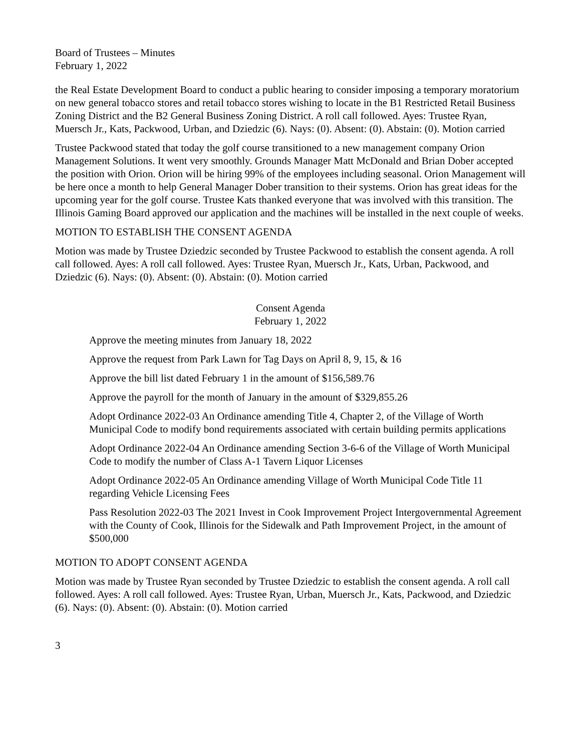Board of Trustees – Minutes
February 1, 2022
the Real Estate Development Board to conduct a public hearing to consider imposing a temporary moratorium on new general tobacco stores and retail tobacco stores wishing to locate in the B1 Restricted Retail Business Zoning District and the B2 General Business Zoning District. A roll call followed. Ayes: Trustee Ryan, Muersch Jr., Kats, Packwood, Urban, and Dziedzic (6). Nays: (0). Absent: (0). Abstain: (0). Motion carried
Trustee Packwood stated that today the golf course transitioned to a new management company Orion Management Solutions. It went very smoothly. Grounds Manager Matt McDonald and Brian Dober accepted the position with Orion. Orion will be hiring 99% of the employees including seasonal. Orion Management will be here once a month to help General Manager Dober transition to their systems. Orion has great ideas for the upcoming year for the golf course. Trustee Kats thanked everyone that was involved with this transition. The Illinois Gaming Board approved our application and the machines will be installed in the next couple of weeks.
MOTION TO ESTABLISH THE CONSENT AGENDA
Motion was made by Trustee Dziedzic seconded by Trustee Packwood to establish the consent agenda. A roll call followed. Ayes: A roll call followed. Ayes: Trustee Ryan, Muersch Jr., Kats, Urban, Packwood, and Dziedzic (6). Nays: (0). Absent: (0). Abstain: (0). Motion carried
Consent Agenda
February 1, 2022
Approve the meeting minutes from January 18, 2022
Approve the request from Park Lawn for Tag Days on April 8, 9, 15, & 16
Approve the bill list dated February 1 in the amount of $156,589.76
Approve the payroll for the month of January in the amount of $329,855.26
Adopt Ordinance 2022-03 An Ordinance amending Title 4, Chapter 2, of the Village of Worth Municipal Code to modify bond requirements associated with certain building permits applications
Adopt Ordinance 2022-04 An Ordinance amending Section 3-6-6 of the Village of Worth Municipal Code to modify the number of Class A-1 Tavern Liquor Licenses
Adopt Ordinance 2022-05 An Ordinance amending Village of Worth Municipal Code Title 11 regarding Vehicle Licensing Fees
Pass Resolution 2022-03 The 2021 Invest in Cook Improvement Project Intergovernmental Agreement with the County of Cook, Illinois for the Sidewalk and Path Improvement Project, in the amount of $500,000
MOTION TO ADOPT CONSENT AGENDA
Motion was made by Trustee Ryan seconded by Trustee Dziedzic to establish the consent agenda. A roll call followed. Ayes: A roll call followed. Ayes: Trustee Ryan, Urban, Muersch Jr., Kats, Packwood, and Dziedzic (6). Nays: (0). Absent: (0). Abstain: (0). Motion carried
3